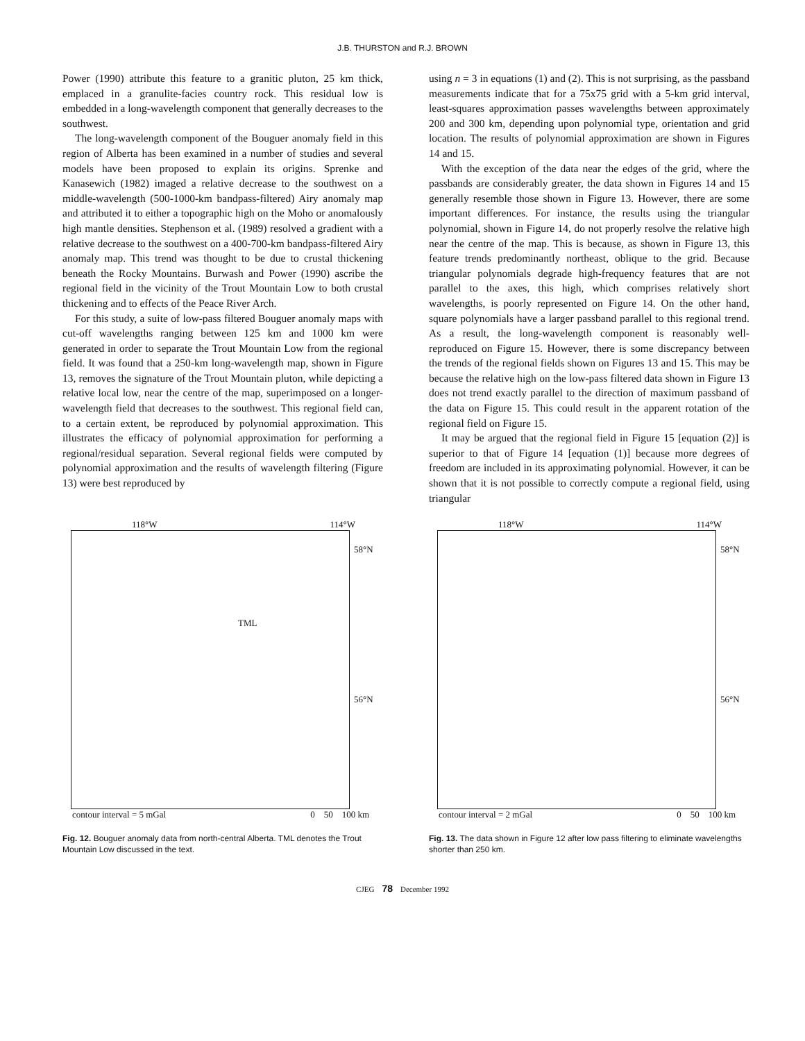J.B. THURSTON and R.J. BROWN
Power (1990) attribute this feature to a granitic pluton, 25 km thick, emplaced in a granulite-facies country rock. This residual low is embedded in a long-wavelength component that generally decreases to the southwest.
The long-wavelength component of the Bouguer anomaly field in this region of Alberta has been examined in a number of studies and several models have been proposed to explain its origins. Sprenke and Kanasewich (1982) imaged a relative decrease to the southwest on a middle-wavelength (500-1000-km bandpass-filtered) Airy anomaly map and attributed it to either a topographic high on the Moho or anomalously high mantle densities. Stephenson et al. (1989) resolved a gradient with a relative decrease to the southwest on a 400-700-km bandpass-filtered Airy anomaly map. This trend was thought to be due to crustal thickening beneath the Rocky Mountains. Burwash and Power (1990) ascribe the regional field in the vicinity of the Trout Mountain Low to both crustal thickening and to effects of the Peace River Arch.
For this study, a suite of low-pass filtered Bouguer anomaly maps with cut-off wavelengths ranging between 125 km and 1000 km were generated in order to separate the Trout Mountain Low from the regional field. It was found that a 250-km long-wavelength map, shown in Figure 13, removes the signature of the Trout Mountain pluton, while depicting a relative local low, near the centre of the map, superimposed on a longer-wavelength field that decreases to the southwest. This regional field can, to a certain extent, be reproduced by polynomial approximation. This illustrates the efficacy of polynomial approximation for performing a regional/residual separation. Several regional fields were computed by polynomial approximation and the results of wavelength filtering (Figure 13) were best reproduced by
using n = 3 in equations (1) and (2). This is not surprising, as the passband measurements indicate that for a 75x75 grid with a 5-km grid interval, least-squares approximation passes wavelengths between approximately 200 and 300 km, depending upon polynomial type, orientation and grid location. The results of polynomial approximation are shown in Figures 14 and 15.
With the exception of the data near the edges of the grid, where the passbands are considerably greater, the data shown in Figures 14 and 15 generally resemble those shown in Figure 13. However, there are some important differences. For instance, the results using the triangular polynomial, shown in Figure 14, do not properly resolve the relative high near the centre of the map. This is because, as shown in Figure 13, this feature trends predominantly northeast, oblique to the grid. Because triangular polynomials degrade high-frequency features that are not parallel to the axes, this high, which comprises relatively short wavelengths, is poorly represented on Figure 14. On the other hand, square polynomials have a larger passband parallel to this regional trend. As a result, the long-wavelength component is reasonably well-reproduced on Figure 15. However, there is some discrepancy between the trends of the regional fields shown on Figures 13 and 15. This may be because the relative high on the low-pass filtered data shown in Figure 13 does not trend exactly parallel to the direction of maximum passband of the data on Figure 15. This could result in the apparent rotation of the regional field on Figure 15.
It may be argued that the regional field in Figure 15 [equation (2)] is superior to that of Figure 14 [equation (1)] because more degrees of freedom are included in its approximating polynomial. However, it can be shown that it is not possible to correctly compute a regional field, using triangular
118°W 114°W
TML
58°N
56°N
contour interval = 5 mGal 0 50 100 km
Fig. 12. Bouguer anomaly data from north-central Alberta. TML denotes the Trout Mountain Low discussed in the text.
118°W 114°W
58°N
56°N
contour interval = 2 mGal 0 50 100 km
Fig. 13. The data shown in Figure 12 after low pass filtering to eliminate wavelengths shorter than 250 km.
CJEG 78 December 1992